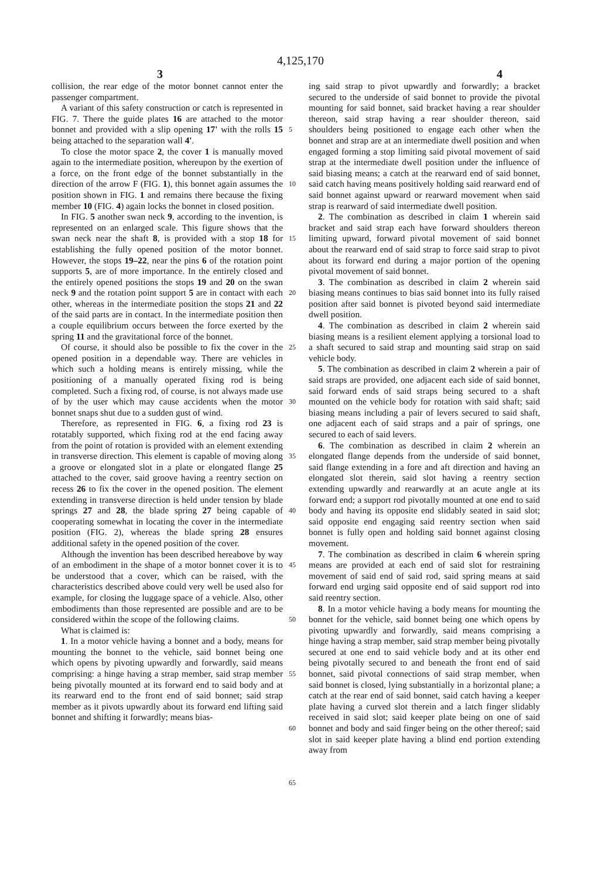4,125,170
3 4
collision, the rear edge of the motor bonnet cannot enter the passenger compartment.
A variant of this safety construction or catch is represented in FIG. 7. There the guide plates 16 are attached to the motor bonnet and provided with a slip opening 17' with the rolls 15 being attached to the separation wall 4'.
To close the motor space 2, the cover 1 is manually moved again to the intermediate position, whereupon by the exertion of a force, on the front edge of the bonnet substantially in the direction of the arrow F (FIG. 1), this bonnet again assumes the position shown in FIG. 1 and remains there because the fixing member 10 (FIG. 4) again locks the bonnet in closed position.
In FIG. 5 another swan neck 9, according to the invention, is represented on an enlarged scale. This figure shows that the swan neck near the shaft 8, is provided with a stop 18 for establishing the fully opened position of the motor bonnet. However, the stops 19–22, near the pins 6 of the rotation point supports 5, are of more importance. In the entirely closed and the entirely opened positions the stops 19 and 20 on the swan neck 9 and the rotation point support 5 are in contact with each other, whereas in the intermediate position the stops 21 and 22 of the said parts are in contact. In the intermediate position then a couple equilibrium occurs between the force exerted by the spring 11 and the gravitational force of the bonnet.
Of course, it should also be possible to fix the cover in the opened position in a dependable way. There are vehicles in which such a holding means is entirely missing, while the positioning of a manually operated fixing rod is being completed. Such a fixing rod, of course, is not always made use of by the user which may cause accidents when the motor bonnet snaps shut due to a sudden gust of wind.
Therefore, as represented in FIG. 6, a fixing rod 23 is rotatably supported, which fixing rod at the end facing away from the point of rotation is provided with an element extending in transverse direction. This element is capable of moving along a groove or elongated slot in a plate or elongated flange 25 attached to the cover, said groove having a reentry section on recess 26 to fix the cover in the opened position. The element extending in transverse direction is held under tension by blade springs 27 and 28, the blade spring 27 being capable of cooperating somewhat in locating the cover in the intermediate position (FIG. 2), whereas the blade spring 28 ensures additional safety in the opened position of the cover.
Although the invention has been described hereabove by way of an embodiment in the shape of a motor bonnet cover it is to be understood that a cover, which can be raised, with the characteristics described above could very well be used also for example, for closing the luggage space of a vehicle. Also, other embodiments than those represented are possible and are to be considered within the scope of the following claims.
What is claimed is:
1. In a motor vehicle having a bonnet and a body, means for mounting the bonnet to the vehicle, said bonnet being one which opens by pivoting upwardly and forwardly, said means comprising: a hinge having a strap member, said strap member being pivotally mounted at its forward end to said body and at its rearward end to the front end of said bonnet; said strap member as it pivots upwardly about its forward end lifting said bonnet and shifting it forwardly; means bias-
5
10
15
20
25
30
35
40
45
50
55
60
65
ing said strap to pivot upwardly and forwardly; a bracket secured to the underside of said bonnet to provide the pivotal mounting for said bonnet, said bracket having a rear shoulder thereon, said strap having a rear shoulder thereon, said shoulders being positioned to engage each other when the bonnet and strap are at an intermediate dwell position and when engaged forming a stop limiting said pivotal movement of said strap at the intermediate dwell position under the influence of said biasing means; a catch at the rearward end of said bonnet, said catch having means positively holding said rearward end of said bonnet against upward or rearward movement when said strap is rearward of said intermediate dwell position.
2. The combination as described in claim 1 wherein said bracket and said strap each have forward shoulders thereon limiting upward, forward pivotal movement of said bonnet about the rearward end of said strap to force said strap to pivot about its forward end during a major portion of the opening pivotal movement of said bonnet.
3. The combination as described in claim 2 wherein said biasing means continues to bias said bonnet into its fully raised position after said bonnet is pivoted beyond said intermediate dwell position.
4. The combination as described in claim 2 wherein said biasing means is a resilient element applying a torsional load to a shaft secured to said strap and mounting said strap on said vehicle body.
5. The combination as described in claim 2 wherein a pair of said straps are provided, one adjacent each side of said bonnet, said forward ends of said straps being secured to a shaft mounted on the vehicle body for rotation with said shaft; said biasing means including a pair of levers secured to said shaft, one adjacent each of said straps and a pair of springs, one secured to each of said levers.
6. The combination as described in claim 2 wherein an elongated flange depends from the underside of said bonnet, said flange extending in a fore and aft direction and having an elongated slot therein, said slot having a reentry section extending upwardly and rearwardly at an acute angle at its forward end; a support rod pivotally mounted at one end to said body and having its opposite end slidably seated in said slot; said opposite end engaging said reentry section when said bonnet is fully open and holding said bonnet against closing movement.
7. The combination as described in claim 6 wherein spring means are provided at each end of said slot for restraining movement of said end of said rod, said spring means at said forward end urging said opposite end of said support rod into said reentry section.
8. In a motor vehicle having a body means for mounting the bonnet for the vehicle, said bonnet being one which opens by pivoting upwardly and forwardly, said means comprising a hinge having a strap member, said strap member being pivotally secured at one end to said vehicle body and at its other end being pivotally secured to and beneath the front end of said bonnet, said pivotal connections of said strap member, when said bonnet is closed, lying substantially in a horizontal plane; a catch at the rear end of said bonnet, said catch having a keeper plate having a curved slot therein and a latch finger slidably received in said slot; said keeper plate being on one of said bonnet and body and said finger being on the other thereof; said slot in said keeper plate having a blind end portion extending away from